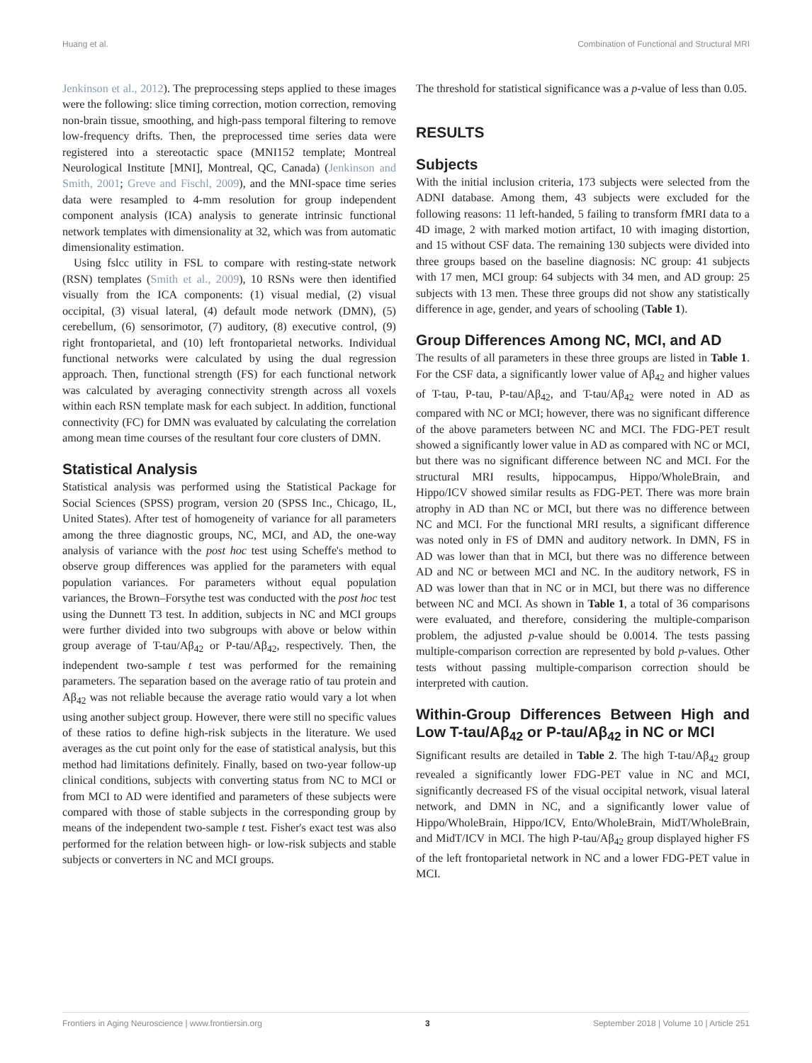Huang et al. Combination of Functional and Structural MRI
Jenkinson et al., 2012). The preprocessing steps applied to these images were the following: slice timing correction, motion correction, removing non-brain tissue, smoothing, and high-pass temporal filtering to remove low-frequency drifts. Then, the preprocessed time series data were registered into a stereotactic space (MNI152 template; Montreal Neurological Institute [MNI], Montreal, QC, Canada) (Jenkinson and Smith, 2001; Greve and Fischl, 2009), and the MNI-space time series data were resampled to 4-mm resolution for group independent component analysis (ICA) analysis to generate intrinsic functional network templates with dimensionality at 32, which was from automatic dimensionality estimation.
Using fslcc utility in FSL to compare with resting-state network (RSN) templates (Smith et al., 2009), 10 RSNs were then identified visually from the ICA components: (1) visual medial, (2) visual occipital, (3) visual lateral, (4) default mode network (DMN), (5) cerebellum, (6) sensorimotor, (7) auditory, (8) executive control, (9) right frontoparietal, and (10) left frontoparietal networks. Individual functional networks were calculated by using the dual regression approach. Then, functional strength (FS) for each functional network was calculated by averaging connectivity strength across all voxels within each RSN template mask for each subject. In addition, functional connectivity (FC) for DMN was evaluated by calculating the correlation among mean time courses of the resultant four core clusters of DMN.
Statistical Analysis
Statistical analysis was performed using the Statistical Package for Social Sciences (SPSS) program, version 20 (SPSS Inc., Chicago, IL, United States). After test of homogeneity of variance for all parameters among the three diagnostic groups, NC, MCI, and AD, the one-way analysis of variance with the post hoc test using Scheffe's method to observe group differences was applied for the parameters with equal population variances. For parameters without equal population variances, the Brown–Forsythe test was conducted with the post hoc test using the Dunnett T3 test. In addition, subjects in NC and MCI groups were further divided into two subgroups with above or below within group average of T-tau/Aβ<sub>42</sub> or P-tau/Aβ<sub>42</sub>, respectively. Then, the independent two-sample t test was performed for the remaining parameters. The separation based on the average ratio of tau protein and Aβ<sub>42</sub> was not reliable because the average ratio would vary a lot when using another subject group. However, there were still no specific values of these ratios to define high-risk subjects in the literature. We used averages as the cut point only for the ease of statistical analysis, but this method had limitations definitely. Finally, based on two-year follow-up clinical conditions, subjects with converting status from NC to MCI or from MCI to AD were identified and parameters of these subjects were compared with those of stable subjects in the corresponding group by means of the independent two-sample t test. Fisher's exact test was also performed for the relation between high- or low-risk subjects and stable subjects or converters in NC and MCI groups.
The threshold for statistical significance was a p-value of less than 0.05.
RESULTS
Subjects
With the initial inclusion criteria, 173 subjects were selected from the ADNI database. Among them, 43 subjects were excluded for the following reasons: 11 left-handed, 5 failing to transform fMRI data to a 4D image, 2 with marked motion artifact, 10 with imaging distortion, and 15 without CSF data. The remaining 130 subjects were divided into three groups based on the baseline diagnosis: NC group: 41 subjects with 17 men, MCI group: 64 subjects with 34 men, and AD group: 25 subjects with 13 men. These three groups did not show any statistically difference in age, gender, and years of schooling (Table 1).
Group Differences Among NC, MCI, and AD
The results of all parameters in these three groups are listed in Table 1. For the CSF data, a significantly lower value of Aβ<sub>42</sub> and higher values of T-tau, P-tau, P-tau/Aβ<sub>42</sub>, and T-tau/Aβ<sub>42</sub> were noted in AD as compared with NC or MCI; however, there was no significant difference of the above parameters between NC and MCI. The FDG-PET result showed a significantly lower value in AD as compared with NC or MCI, but there was no significant difference between NC and MCI. For the structural MRI results, hippocampus, Hippo/WholeBrain, and Hippo/ICV showed similar results as FDG-PET. There was more brain atrophy in AD than NC or MCI, but there was no difference between NC and MCI. For the functional MRI results, a significant difference was noted only in FS of DMN and auditory network. In DMN, FS in AD was lower than that in MCI, but there was no difference between AD and NC or between MCI and NC. In the auditory network, FS in AD was lower than that in NC or in MCI, but there was no difference between NC and MCI. As shown in Table 1, a total of 36 comparisons were evaluated, and therefore, considering the multiple-comparison problem, the adjusted p-value should be 0.0014. The tests passing multiple-comparison correction are represented by bold p-values. Other tests without passing multiple-comparison correction should be interpreted with caution.
Within-Group Differences Between High and Low T-tau/Aβ<sub>42</sub> or P-tau/Aβ<sub>42</sub> in NC or MCI
Significant results are detailed in Table 2. The high T-tau/Aβ<sub>42</sub> group revealed a significantly lower FDG-PET value in NC and MCI, significantly decreased FS of the visual occipital network, visual lateral network, and DMN in NC, and a significantly lower value of Hippo/WholeBrain, Hippo/ICV, Ento/WholeBrain, MidT/WholeBrain, and MidT/ICV in MCI. The high P-tau/Aβ<sub>42</sub> group displayed higher FS of the left frontoparietal network in NC and a lower FDG-PET value in MCI.
Frontiers in Aging Neuroscience | www.frontiersin.org 3 September 2018 | Volume 10 | Article 251